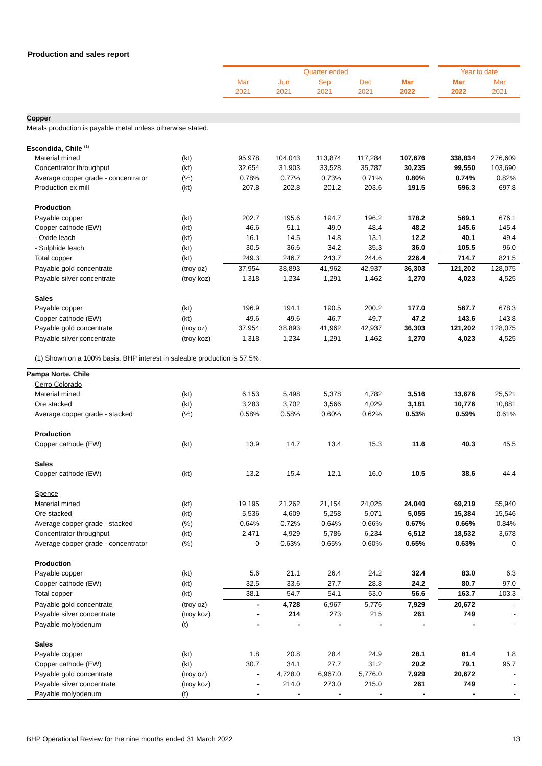Production and sales report
| | | Quarter ended | | | | | | Year to date | |
| --- | --- | --- | --- | --- | --- | --- | --- | --- | --- |
| | | Mar | Jun | Sep | Dec | Mar | | Mar | Mar |
| | | 2021 | 2021 | 2021 | 2021 | 2022 | | 2022 | 2021 |
| Copper | | | | | | | | | |
| Metals production is payable metal unless otherwise stated. | | | | | | | | | |
| Escondida, Chile <sup>(1)</sup> | | | | | | | | | |
| Material mined | (kt) | 95,978 | 104,043 | 113,874 | 117,284 | 107,676 | | 338,834 | 276,609 |
| Concentrator throughput | (kt) | 32,654 | 31,903 | 33,528 | 35,787 | 30,235 | | 99,550 | 103,690 |
| Average copper grade - concentrator | (%) | 0.78% | 0.77% | 0.73% | 0.71% | 0.80% | | 0.74% | 0.82% |
| Production ex mill | (kt) | 207.8 | 202.8 | 201.2 | 203.6 | 191.5 | | 596.3 | 697.8 |
| Production | | | | | | | | | |
| Payable copper | (kt) | 202.7 | 195.6 | 194.7 | 196.2 | 178.2 | | 569.1 | 676.1 |
| Copper cathode (EW) | (kt) | 46.6 | 51.1 | 49.0 | 48.4 | 48.2 | | 145.6 | 145.4 |
| - Oxide leach | (kt) | 16.1 | 14.5 | 14.8 | 13.1 | 12.2 | | 40.1 | 49.4 |
| - Sulphide leach | (kt) | 30.5 | 36.6 | 34.2 | 35.3 | 36.0 | | 105.5 | 96.0 |
| Total copper | (kt) | 249.3 | 246.7 | 243.7 | 244.6 | 226.4 | | 714.7 | 821.5 |
| Payable gold concentrate | (troy oz) | 37,954 | 38,893 | 41,962 | 42,937 | 36,303 | | 121,202 | 128,075 |
| Payable silver concentrate | (troy koz) | 1,318 | 1,234 | 1,291 | 1,462 | 1,270 | | 4,023 | 4,525 |
| Sales | | | | | | | | | |
| Payable copper | (kt) | 196.9 | 194.1 | 190.5 | 200.2 | 177.0 | | 567.7 | 678.3 |
| Copper cathode (EW) | (kt) | 49.6 | 49.6 | 46.7 | 49.7 | 47.2 | | 143.6 | 143.8 |
| Payable gold concentrate | (troy oz) | 37,954 | 38,893 | 41,962 | 42,937 | 36,303 | | 121,202 | 128,075 |
| Payable silver concentrate | (troy koz) | 1,318 | 1,234 | 1,291 | 1,462 | 1,270 | | 4,023 | 4,525 |
| (1) Shown on a 100% basis. BHP interest in saleable production is 57.5%. | | | | | | | | | |
| Pampa Norte, Chile | | | | | | | | | |
| Cerro Colorado | | | | | | | | | |
| Material mined | (kt) | 6,153 | 5,498 | 5,378 | 4,782 | 3,516 | | 13,676 | 25,521 |
| Ore stacked | (kt) | 3,283 | 3,702 | 3,566 | 4,029 | 3,181 | | 10,776 | 10,881 |
| Average copper grade - stacked | (%) | 0.58% | 0.58% | 0.60% | 0.62% | 0.53% | | 0.59% | 0.61% |
| Production | | | | | | | | | |
| Copper cathode (EW) | (kt) | 13.9 | 14.7 | 13.4 | 15.3 | 11.6 | | 40.3 | 45.5 |
| Sales | | | | | | | | | |
| Copper cathode (EW) | (kt) | 13.2 | 15.4 | 12.1 | 16.0 | 10.5 | | 38.6 | 44.4 |
| Spence | | | | | | | | | |
| Material mined | (kt) | 19,195 | 21,262 | 21,154 | 24,025 | 24,040 | | 69,219 | 55,940 |
| Ore stacked | (kt) | 5,536 | 4,609 | 5,258 | 5,071 | 5,055 | | 15,384 | 15,546 |
| Average copper grade - stacked | (%) | 0.64% | 0.72% | 0.64% | 0.66% | 0.67% | | 0.66% | 0.84% |
| Concentrator throughput | (kt) | 2,471 | 4,929 | 5,786 | 6,234 | 6,512 | | 18,532 | 3,678 |
| Average copper grade - concentrator | (%) | 0 | 0.63% | 0.65% | 0.60% | 0.65% | | 0.63% | 0 |
| Production | | | | | | | | | |
| Payable copper | (kt) | 5.6 | 21.1 | 26.4 | 24.2 | 32.4 | | 83.0 | 6.3 |
| Copper cathode (EW) | (kt) | 32.5 | 33.6 | 27.7 | 28.8 | 24.2 | | 80.7 | 97.0 |
| Total copper | (kt) | 38.1 | 54.7 | 54.1 | 53.0 | 56.6 | | 163.7 | 103.3 |
| Payable gold concentrate | (troy oz) | - | 4,728 | 6,967 | 5,776 | 7,929 | | 20,672 | - |
| Payable silver concentrate | (troy koz) | - | 214 | 273 | 215 | 261 | | 749 | - |
| Payable molybdenum | (t) | - | - | - | - | - | | - | - |
| Sales | | | | | | | | | |
| Payable copper | (kt) | 1.8 | 20.8 | 28.4 | 24.9 | 28.1 | | 81.4 | 1.8 |
| Copper cathode (EW) | (kt) | 30.7 | 34.1 | 27.7 | 31.2 | 20.2 | | 79.1 | 95.7 |
| Payable gold concentrate | (troy oz) | - | 4,728.0 | 6,967.0 | 5,776.0 | 7,929 | | 20,672 | - |
| Payable silver concentrate | (troy koz) | - | 214.0 | 273.0 | 215.0 | 261 | | 749 | - |
| Payable molybdenum | (t) | - | - | - | - | - | | - | - |
BHP Operational Review for the nine months ended 31 March 2022 13